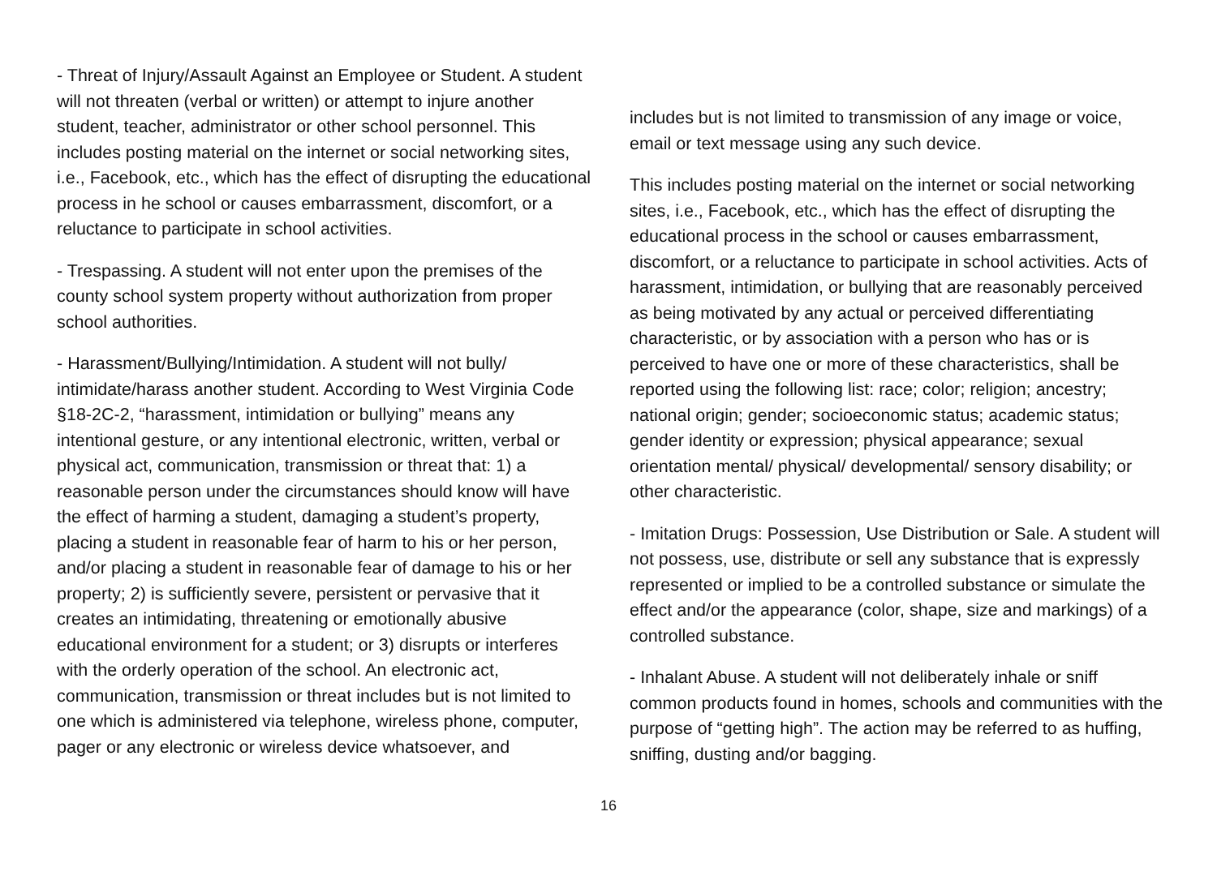- Threat of Injury/Assault Against an Employee or Student. A student will not threaten (verbal or written) or attempt to injure another student, teacher, administrator or other school personnel. This includes posting material on the internet or social networking sites, i.e., Facebook, etc., which has the effect of disrupting the educational process in he school or causes embarrassment, discomfort, or a reluctance to participate in school activities.
- Trespassing. A student will not enter upon the premises of the county school system property without authorization from proper school authorities.
- Harassment/Bullying/Intimidation. A student will not bully/ intimidate/harass another student. According to West Virginia Code §18-2C-2, “harassment, intimidation or bullying” means any intentional gesture, or any intentional electronic, written, verbal or physical act, communication, transmission or threat that: 1) a reasonable person under the circumstances should know will have the effect of harming a student, damaging a student’s property, placing a student in reasonable fear of harm to his or her person, and/or placing a student in reasonable fear of damage to his or her property; 2) is sufficiently severe, persistent or pervasive that it creates an intimidating, threatening or emotionally abusive educational environment for a student; or 3) disrupts or interferes with the orderly operation of the school. An electronic act, communication, transmission or threat includes but is not limited to one which is administered via telephone, wireless phone, computer, pager or any electronic or wireless device whatsoever, and
includes but is not limited to transmission of any image or voice, email or text message using any such device.
This includes posting material on the internet or social networking sites, i.e., Facebook, etc., which has the effect of disrupting the educational process in the school or causes embarrassment, discomfort, or a reluctance to participate in school activities. Acts of harassment, intimidation, or bullying that are reasonably perceived as being motivated by any actual or perceived differentiating characteristic, or by association with a person who has or is perceived to have one or more of these characteristics, shall be reported using the following list: race; color; religion; ancestry; national origin; gender; socioeconomic status; academic status; gender identity or expression; physical appearance; sexual orientation mental/ physical/ developmental/ sensory disability; or other characteristic.
- Imitation Drugs: Possession, Use Distribution or Sale. A student will not possess, use, distribute or sell any substance that is expressly represented or implied to be a controlled substance or simulate the effect and/or the appearance (color, shape, size and markings) of a controlled substance.
- Inhalant Abuse. A student will not deliberately inhale or sniff common products found in homes, schools and communities with the purpose of “getting high”. The action may be referred to as huffing, sniffing, dusting and/or bagging.
16